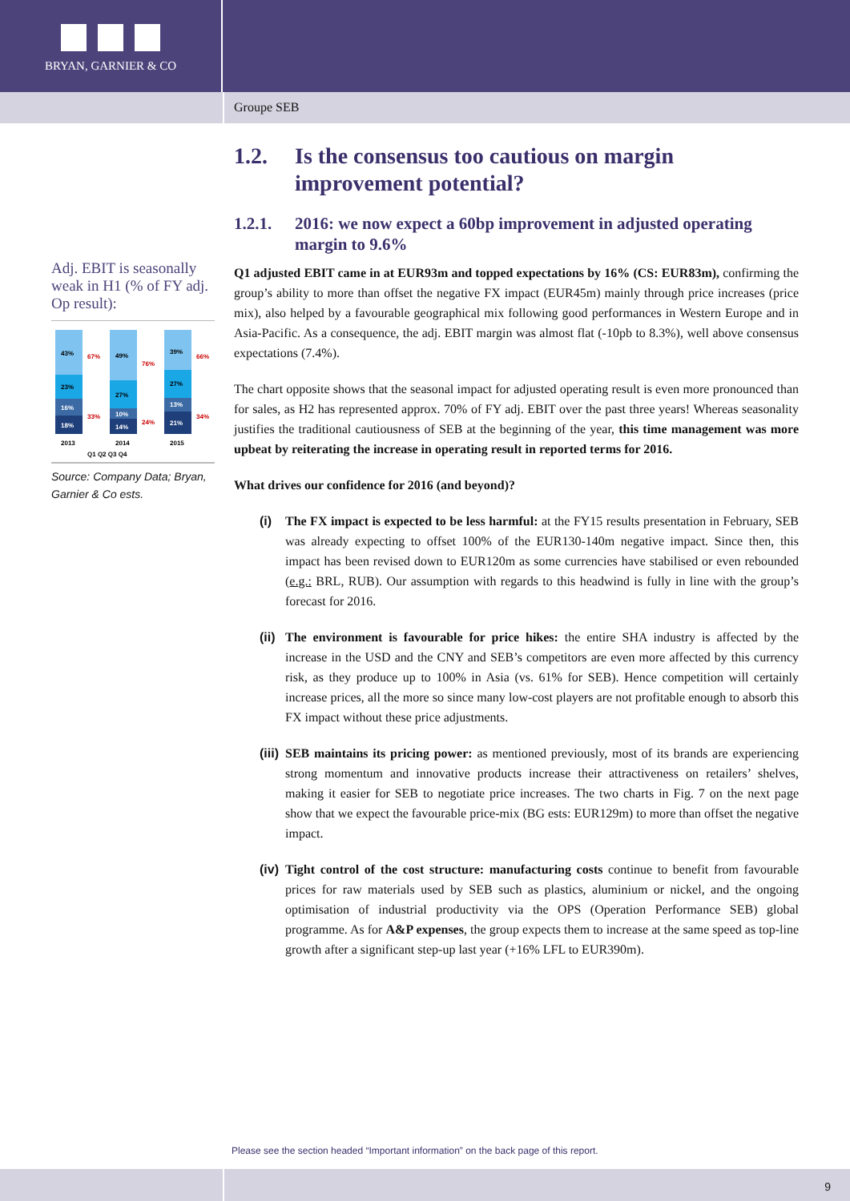BRYAN, GARNIER & CO
Groupe SEB
Adj. EBIT is seasonally weak in H1 (% of FY adj. Op result):
43%
23%
16%
18%
49%
27%
10%
14%
39%
27%
13%
21%
67%
33%
76%
24%
66%
34%
2013
2014
2015
Q1 Q2 Q3 Q4
Source: Company Data; Bryan, Garnier & Co ests.
1.2. Is the consensus too cautious on margin improvement potential?
1.2.1. 2016: we now expect a 60bp improvement in adjusted operating margin to 9.6%
Q1 adjusted EBIT came in at EUR93m and topped expectations by 16% (CS: EUR83m), confirming the group’s ability to more than offset the negative FX impact (EUR45m) mainly through price increases (price mix), also helped by a favourable geographical mix following good performances in Western Europe and in Asia-Pacific. As a consequence, the adj. EBIT margin was almost flat (-10pb to 8.3%), well above consensus expectations (7.4%).
The chart opposite shows that the seasonal impact for adjusted operating result is even more pronounced than for sales, as H2 has represented approx. 70% of FY adj. EBIT over the past three years! Whereas seasonality justifies the traditional cautiousness of SEB at the beginning of the year, this time management was more upbeat by reiterating the increase in operating result in reported terms for 2016.
What drives our confidence for 2016 (and beyond)?
(i) The FX impact is expected to be less harmful: at the FY15 results presentation in February, SEB was already expecting to offset 100% of the EUR130-140m negative impact. Since then, this impact has been revised down to EUR120m as some currencies have stabilised or even rebounded (e.g.: BRL, RUB). Our assumption with regards to this headwind is fully in line with the group’s forecast for 2016.
(ii)
The environment is favourable for price hikes: the entire SHA industry is affected by the increase in the USD and the CNY and SEB’s competitors are even more affected by this currency risk, as they produce up to 100% in Asia (vs. 61% for SEB). Hence competition will certainly increase prices, all the more so since many low-cost players are not profitable enough to absorb this FX impact without these price adjustments.
(iii)
SEB maintains its pricing power: as mentioned previously, most of its brands are experiencing strong momentum and innovative products increase their attractiveness on retailers’ shelves, making it easier for SEB to negotiate price increases. The two charts in Fig. 7 on the next page show that we expect the favourable price-mix (BG ests: EUR129m) to more than offset the negative impact.
(iv)
Tight control of the cost structure: manufacturing costs continue to benefit from favourable prices for raw materials used by SEB such as plastics, aluminium or nickel, and the ongoing optimisation of industrial productivity via the OPS (Operation Performance SEB) global programme. As for A&P expenses, the group expects them to increase at the same speed as top-line growth after a significant step-up last year (+16% LFL to EUR390m).
Please see the section headed “Important information” on the back page of this report.
9